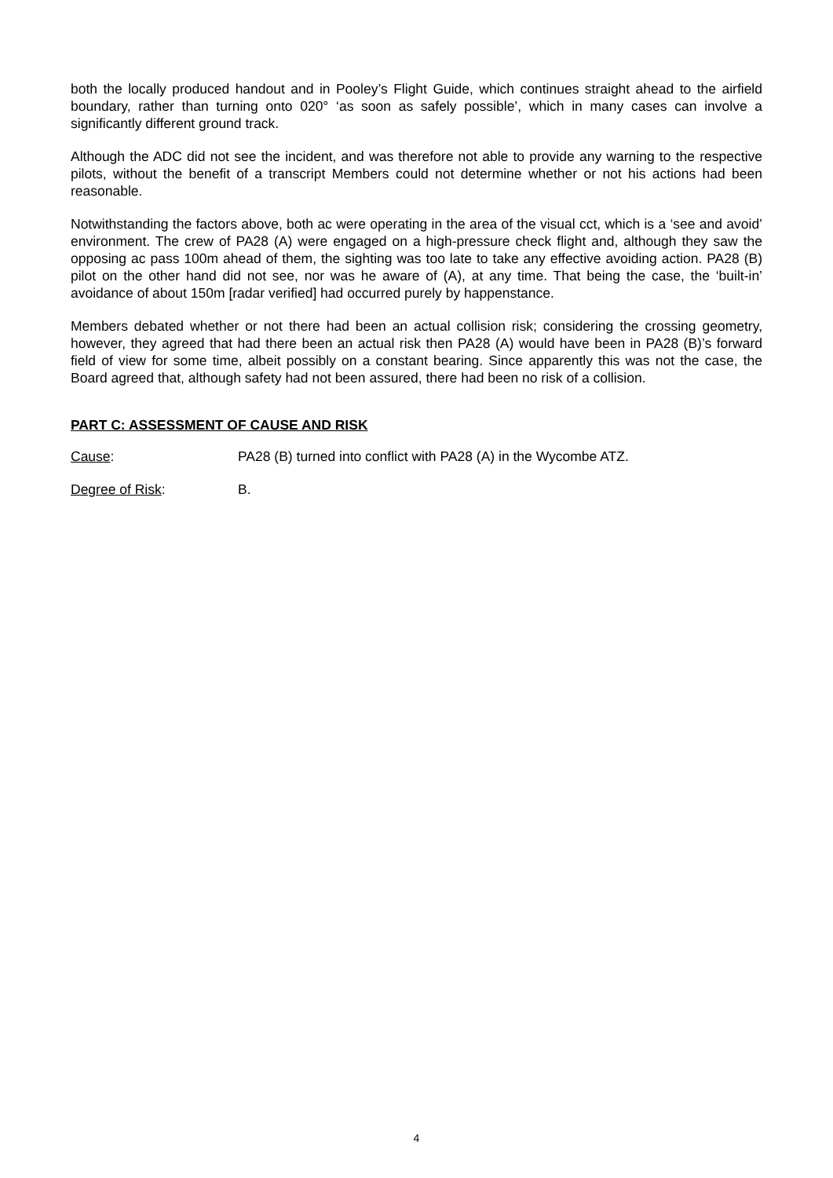both the locally produced handout and in Pooley’s Flight Guide, which continues straight ahead to the airfield boundary, rather than turning onto 020° ‘as soon as safely possible’, which in many cases can involve a significantly different ground track.
Although the ADC did not see the incident, and was therefore not able to provide any warning to the respective pilots, without the benefit of a transcript Members could not determine whether or not his actions had been reasonable.
Notwithstanding the factors above, both ac were operating in the area of the visual cct, which is a ‘see and avoid’ environment. The crew of PA28 (A) were engaged on a high-pressure check flight and, although they saw the opposing ac pass 100m ahead of them, the sighting was too late to take any effective avoiding action. PA28 (B) pilot on the other hand did not see, nor was he aware of (A), at any time. That being the case, the ‘built-in’ avoidance of about 150m [radar verified] had occurred purely by happenstance.
Members debated whether or not there had been an actual collision risk; considering the crossing geometry, however, they agreed that had there been an actual risk then PA28 (A) would have been in PA28 (B)’s forward field of view for some time, albeit possibly on a constant bearing. Since apparently this was not the case, the Board agreed that, although safety had not been assured, there had been no risk of a collision.
PART C: ASSESSMENT OF CAUSE AND RISK
Cause: PA28 (B) turned into conflict with PA28 (A) in the Wycombe ATZ.
Degree of Risk: B.
4